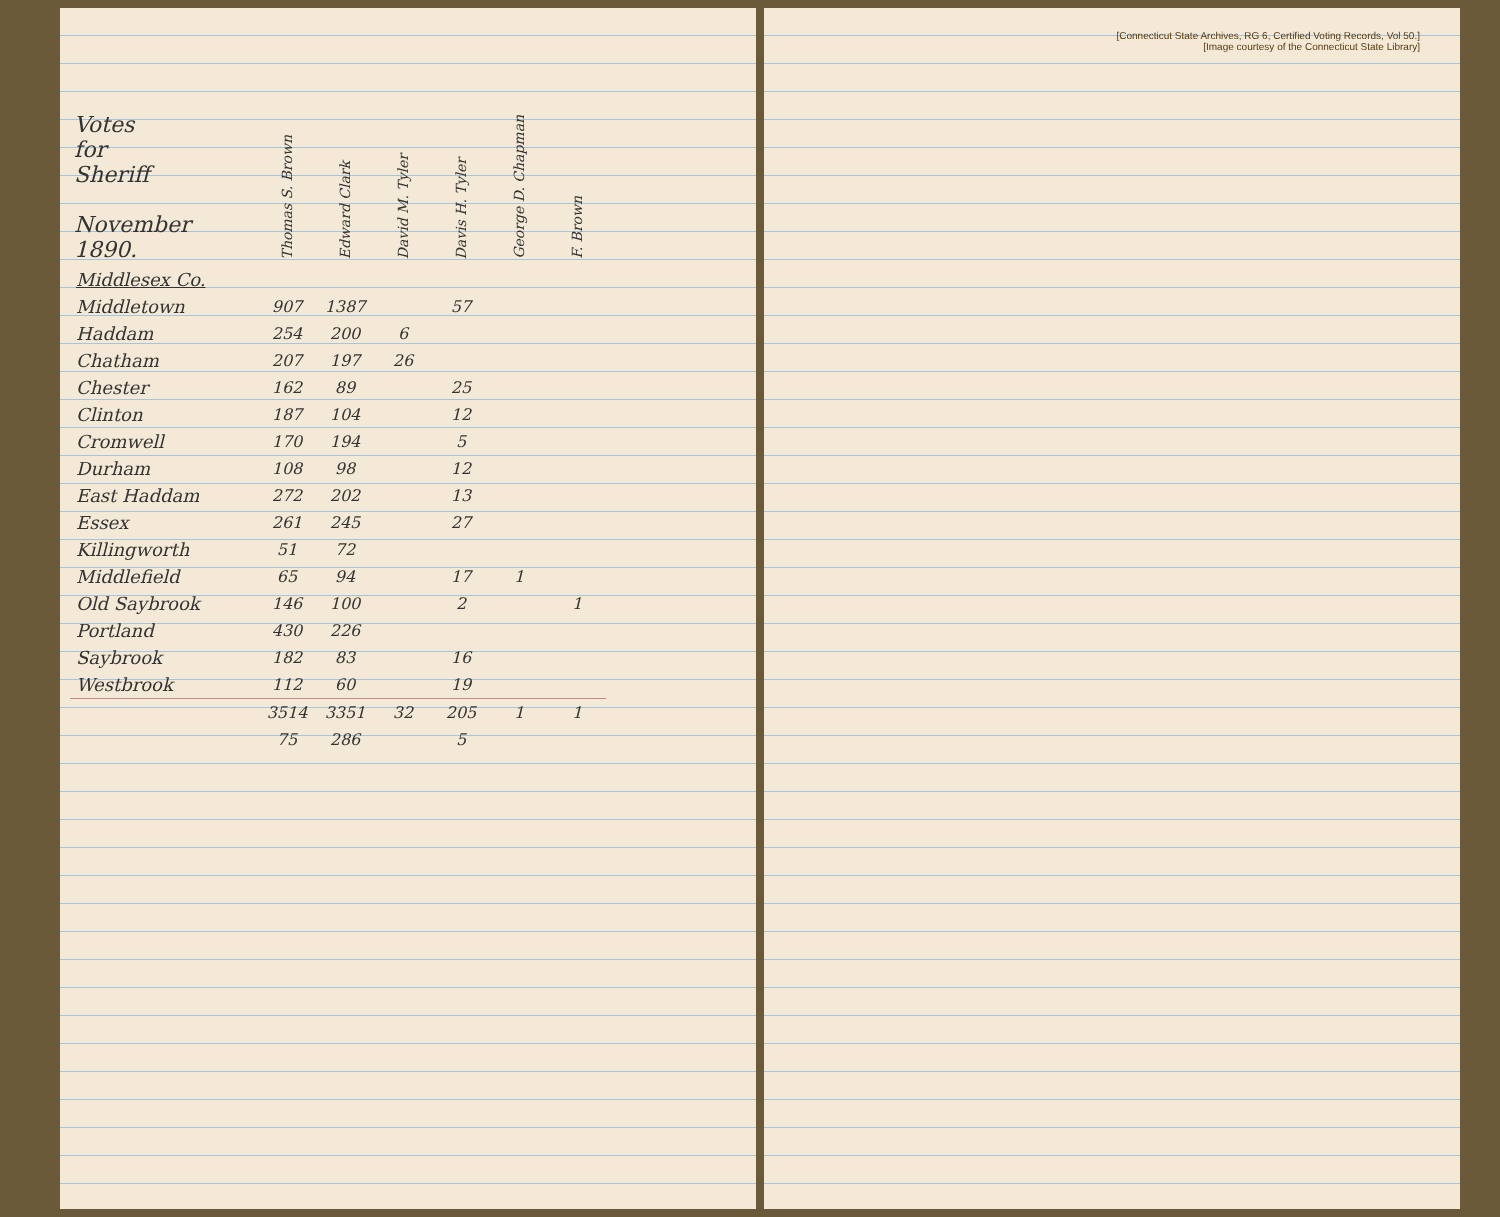| Votes for Sheriff November 1890. | Thomas S. Brown | Edward Clark | David M. Tyler | Davis H. Tyler | George D. Chapman | F. Brown |
| --- | --- | --- | --- | --- | --- | --- |
| Middlesex Co. | | | | | | |
| Middletown | 907 | 1387 | | 57 | | |
| Haddam | 254 | 200 | 6 | | | |
| Chatham | 207 | 197 | 26 | | | |
| Chester | 162 | 89 | | 25 | | |
| Clinton | 187 | 104 | | 12 | | |
| Cromwell | 170 | 194 | | 5 | | |
| Durham | 108 | 98 | | 12 | | |
| East Haddam | 272 | 202 | | 13 | | |
| Essex | 261 | 245 | | 27 | | |
| Killingworth | 51 | 72 | | | | |
| Middlefield | 65 | 94 | | 17 | 1 | |
| Old Saybrook | 146 | 100 | | 2 | | 1 |
| Portland | 430 | 226 | | | | |
| Saybrook | 182 | 83 | | 16 | | |
| Westbrook | 112 | 60 | | 19 | | |
| | 3514 | 3351 | 32 | 205 | 1 | 1 |
| | 75 | 286 | | 5 | | |
[Connecticut State Archives, RG 6, Certified Voting Records, Vol 50.]
[Image courtesy of the Connecticut State Library]